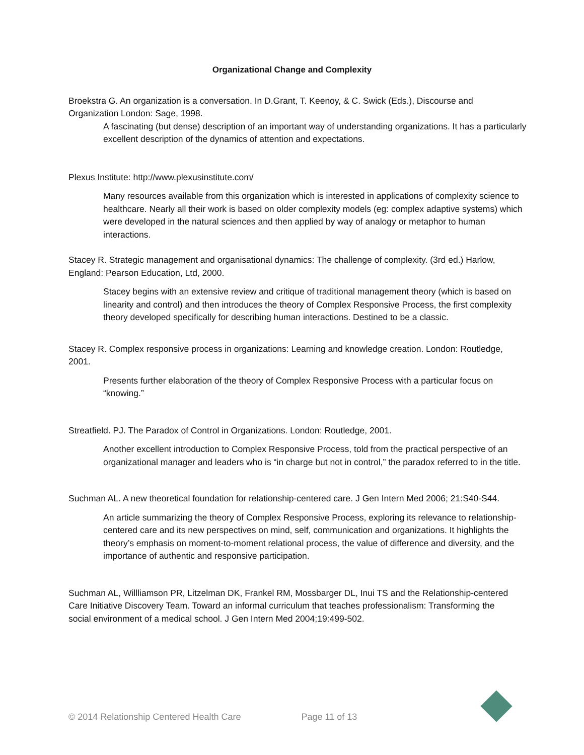Organizational Change and Complexity
Broekstra G. An organization is a conversation. In D.Grant, T. Keenoy, & C. Swick (Eds.), Discourse and Organization London: Sage, 1998.
A fascinating (but dense) description of an important way of understanding organizations. It has a particularly excellent description of the dynamics of attention and expectations.
Plexus Institute: http://www.plexusinstitute.com/
Many resources available from this organization which is interested in applications of complexity science to healthcare. Nearly all their work is based on older complexity models (eg: complex adaptive systems) which were developed in the natural sciences and then applied by way of analogy or metaphor to human interactions.
Stacey R. Strategic management and organisational dynamics: The challenge of complexity. (3rd ed.) Harlow, England: Pearson Education, Ltd, 2000.
Stacey begins with an extensive review and critique of traditional management theory (which is based on linearity and control) and then introduces the theory of Complex Responsive Process, the first complexity theory developed specifically for describing human interactions. Destined to be a classic.
Stacey R. Complex responsive process in organizations: Learning and knowledge creation. London: Routledge, 2001.
Presents further elaboration of the theory of Complex Responsive Process with a particular focus on “knowing.”
Streatfield. PJ. The Paradox of Control in Organizations. London: Routledge, 2001.
Another excellent introduction to Complex Responsive Process, told from the practical perspective of an organizational manager and leaders who is “in charge but not in control,” the paradox referred to in the title.
Suchman AL. A new theoretical foundation for relationship-centered care. J Gen Intern Med 2006; 21:S40-S44.
An article summarizing the theory of Complex Responsive Process, exploring its relevance to relationship-centered care and its new perspectives on mind, self, communication and organizations. It highlights the theory’s emphasis on moment-to-moment relational process, the value of difference and diversity, and the importance of authentic and responsive participation.
Suchman AL, Willliamson PR, Litzelman DK, Frankel RM, Mossbarger DL, Inui TS and the Relationship-centered Care Initiative Discovery Team. Toward an informal curriculum that teaches professionalism: Transforming the social environment of a medical school. J Gen Intern Med 2004;19:499-502.
© 2014 Relationship Centered Health Care Page 11 of 13